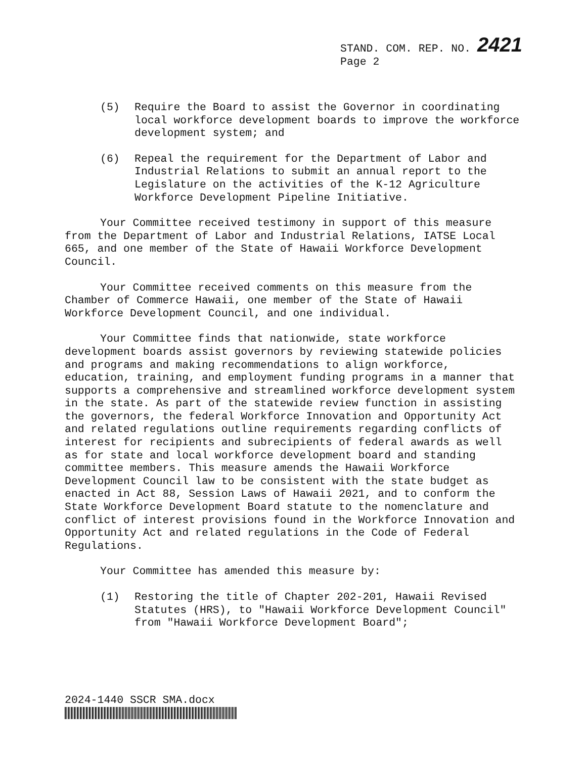STAND. COM. REP. NO. 2421
Page 2
(5) Require the Board to assist the Governor in coordinating local workforce development boards to improve the workforce development system; and
(6) Repeal the requirement for the Department of Labor and Industrial Relations to submit an annual report to the Legislature on the activities of the K-12 Agriculture Workforce Development Pipeline Initiative.
Your Committee received testimony in support of this measure from the Department of Labor and Industrial Relations, IATSE Local 665, and one member of the State of Hawaii Workforce Development Council.
Your Committee received comments on this measure from the Chamber of Commerce Hawaii, one member of the State of Hawaii Workforce Development Council, and one individual.
Your Committee finds that nationwide, state workforce development boards assist governors by reviewing statewide policies and programs and making recommendations to align workforce, education, training, and employment funding programs in a manner that supports a comprehensive and streamlined workforce development system in the state. As part of the statewide review function in assisting the governors, the federal Workforce Innovation and Opportunity Act and related regulations outline requirements regarding conflicts of interest for recipients and subrecipients of federal awards as well as for state and local workforce development board and standing committee members. This measure amends the Hawaii Workforce Development Council law to be consistent with the state budget as enacted in Act 88, Session Laws of Hawaii 2021, and to conform the State Workforce Development Board statute to the nomenclature and conflict of interest provisions found in the Workforce Innovation and Opportunity Act and related regulations in the Code of Federal Regulations.
Your Committee has amended this measure by:
(1) Restoring the title of Chapter 202-201, Hawaii Revised Statutes (HRS), to "Hawaii Workforce Development Council" from "Hawaii Workforce Development Board";
2024-1440 SSCR SMA.docx